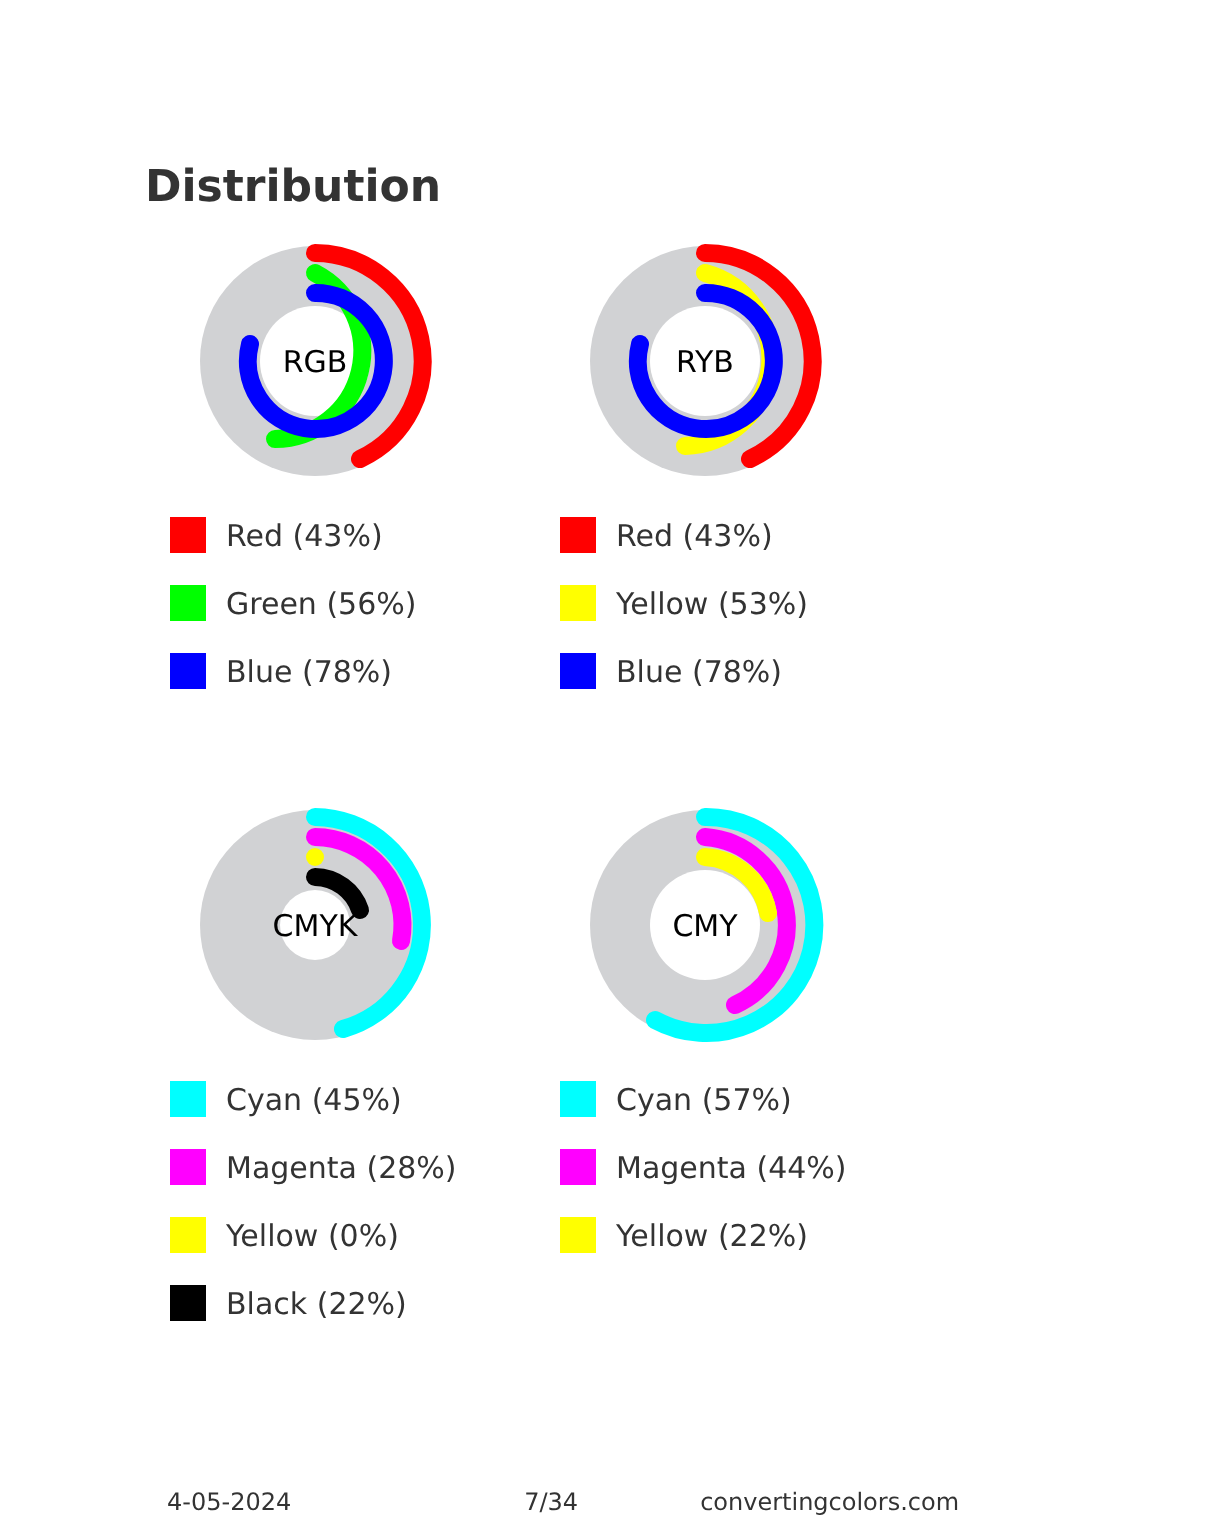Distribution
RGB
Red (43%)
Green (56%)
Blue (78%)
RYB
Red (43%)
Yellow (53%)
Blue (78%)
CMYK
Cyan (45%)
Magenta (28%)
Yellow (0%)
Black (22%)
CMY
Cyan (57%)
Magenta (44%)
Yellow (22%)
4-05-2024 7/34 convertingcolors.com